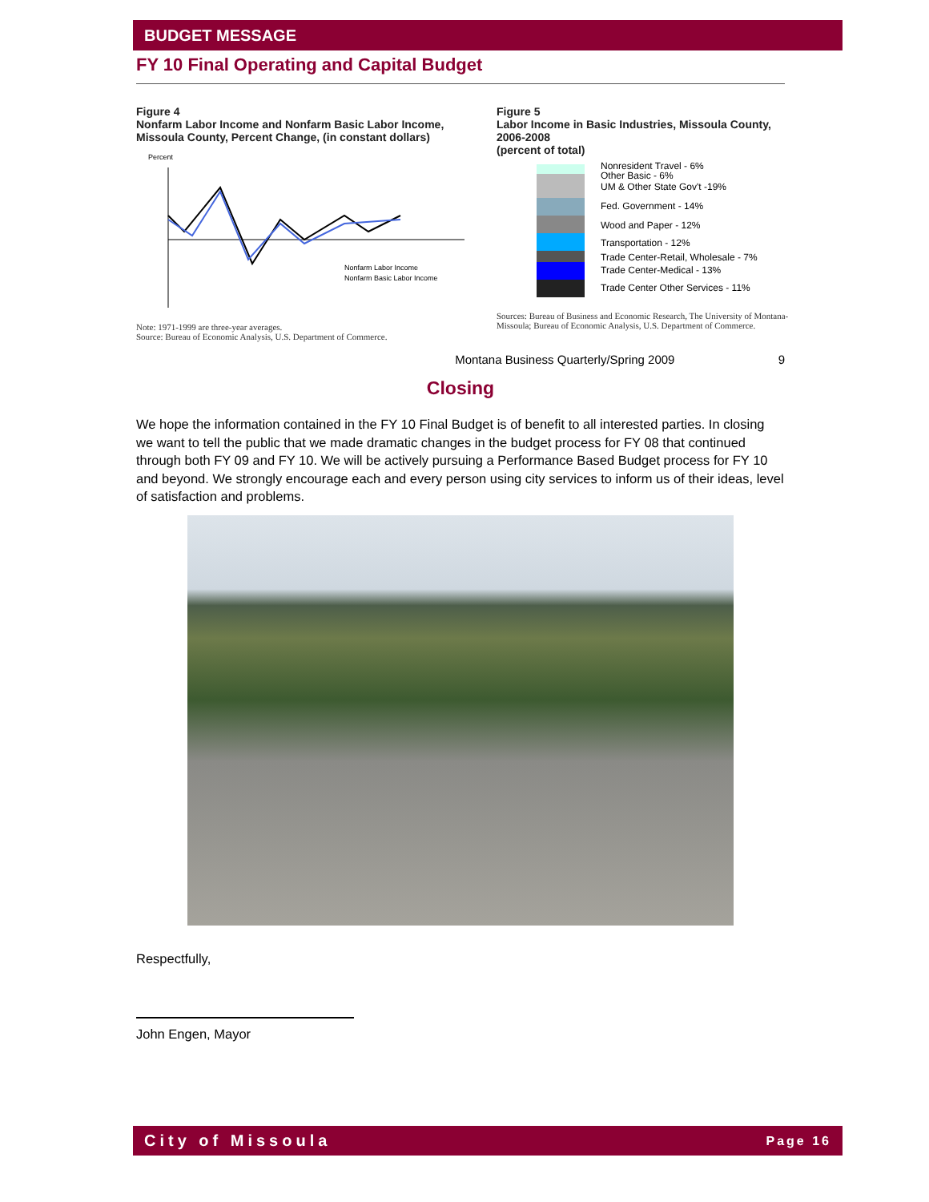BUDGET MESSAGE
FY 10 Final Operating and Capital Budget
Figure 4
Nonfarm Labor Income and Nonfarm Basic Labor Income, Missoula County, Percent Change, (in constant dollars)
Percent
Nonfarm Labor Income
Nonfarm Basic Labor Income
Note: 1971-1999 are three-year averages.
Source: Bureau of Economic Analysis, U.S. Department of Commerce.
Figure 5
Labor Income in Basic Industries, Missoula County, 2006-2008
(percent of total)
Nonresident Travel - 6%
Other Basic - 6%
UM & Other State Gov't -19%
Fed. Government - 14%
Wood and Paper - 12%
Transportation - 12%
Trade Center-Retail, Wholesale - 7%
Trade Center-Medical - 13%
Trade Center Other Services - 11%
Sources: Bureau of Business and Economic Research, The University of Montana-Missoula; Bureau of Economic Analysis, U.S. Department of Commerce.
Montana Business Quarterly/Spring 2009 9
Closing
We hope the information contained in the FY 10 Final Budget is of benefit to all interested parties. In closing we want to tell the public that we made dramatic changes in the budget process for FY 08 that continued through both FY 09 and FY 10. We will be actively pursuing a Performance Based Budget process for FY 10 and beyond. We strongly encourage each and every person using city services to inform us of their ideas, level of satisfaction and problems.
Respectfully,
John Engen, Mayor
City of Missoula Page 16